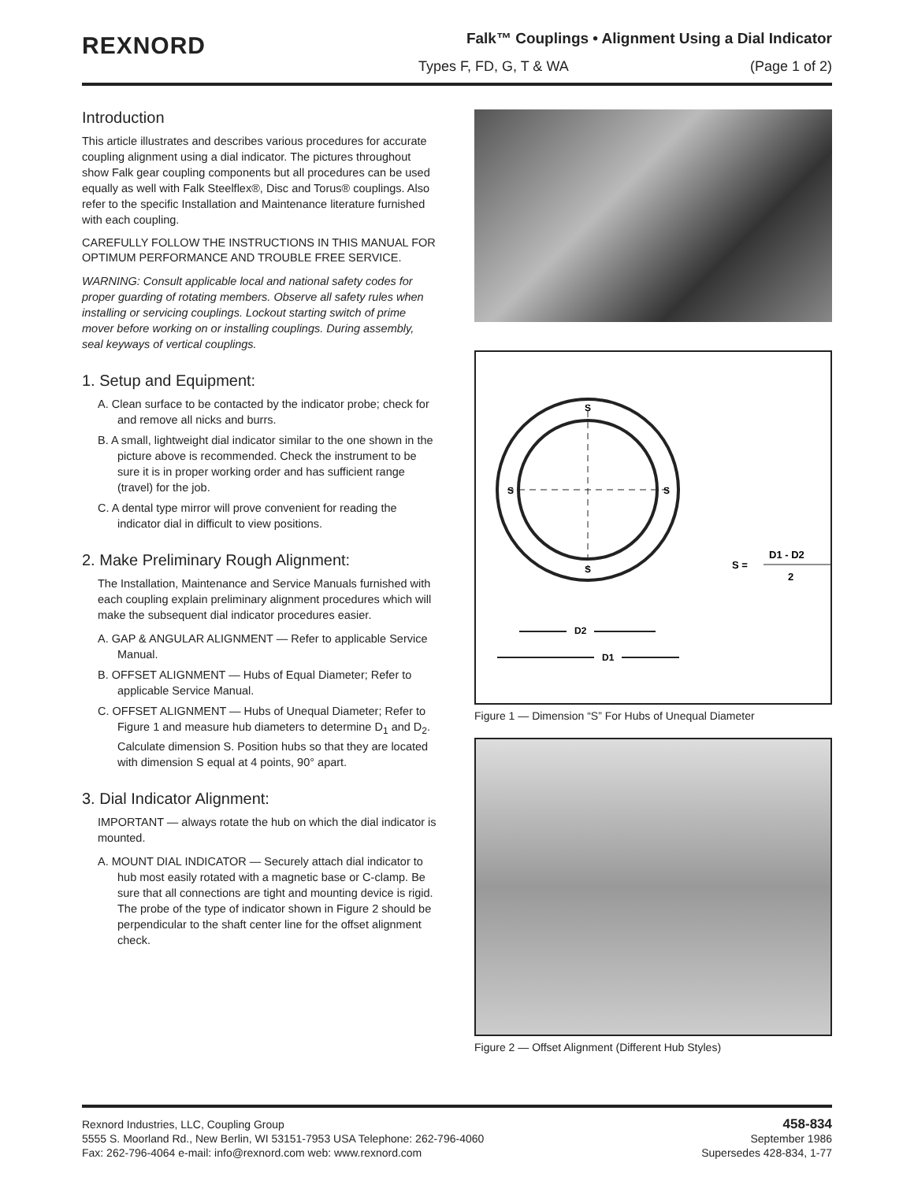REXNORD
Falk™ Couplings • Alignment Using a Dial Indicator
Types F, FD, G, T & WA (Page 1 of 2)
Introduction
This article illustrates and describes various procedures for accurate coupling alignment using a dial indicator. The pictures throughout show Falk gear coupling components but all procedures can be used equally as well with Falk Steelflex®, Disc and Torus® couplings. Also refer to the specific Installation and Maintenance literature furnished with each coupling.
CAREFULLY FOLLOW THE INSTRUCTIONS IN THIS MANUAL FOR OPTIMUM PERFORMANCE AND TROUBLE FREE SERVICE.
WARNING: Consult applicable local and national safety codes for proper guarding of rotating members. Observe all safety rules when installing or servicing couplings. Lockout starting switch of prime mover before working on or installing couplings. During assembly, seal keyways of vertical couplings.
1. Setup and Equipment:
A. Clean surface to be contacted by the indicator probe; check for and remove all nicks and burrs.
B. A small, lightweight dial indicator similar to the one shown in the picture above is recommended. Check the instrument to be sure it is in proper working order and has sufficient range (travel) for the job.
C. A dental type mirror will prove convenient for reading the indicator dial in difficult to view positions.
2. Make Preliminary Rough Alignment:
The Installation, Maintenance and Service Manuals furnished with each coupling explain preliminary alignment procedures which will make the subsequent dial indicator procedures easier.
A. GAP & ANGULAR ALIGNMENT — Refer to applicable Service Manual.
B. OFFSET ALIGNMENT — Hubs of Equal Diameter; Refer to applicable Service Manual.
C. OFFSET ALIGNMENT — Hubs of Unequal Diameter; Refer to Figure 1 and measure hub diameters to determine D<sub>1</sub> and D<sub>2</sub>. Calculate dimension S. Position hubs so that they are located with dimension S equal at 4 points, 90° apart.
3. Dial Indicator Alignment:
IMPORTANT — always rotate the hub on which the dial indicator is mounted.
A. MOUNT DIAL INDICATOR — Securely attach dial indicator to hub most easily rotated with a magnetic base or C-clamp. Be sure that all connections are tight and mounting device is rigid. The probe of the type of indicator shown in Figure 2 should be perpendicular to the shaft center line for the offset alignment check.
S
S
S
S
D2
D1
S =
D1 - D2
2
Figure 1 — Dimension “S” For Hubs of Unequal Diameter
Figure 2 — Offset Alignment (Different Hub Styles)
Rexnord Industries, LLC, Coupling Group
5555 S. Moorland Rd., New Berlin, WI 53151-7953 USA Telephone: 262-796-4060
Fax: 262-796-4064 e-mail: info@rexnord.com web: www.rexnord.com
458-834
September 1986
Supersedes 428-834, 1-77